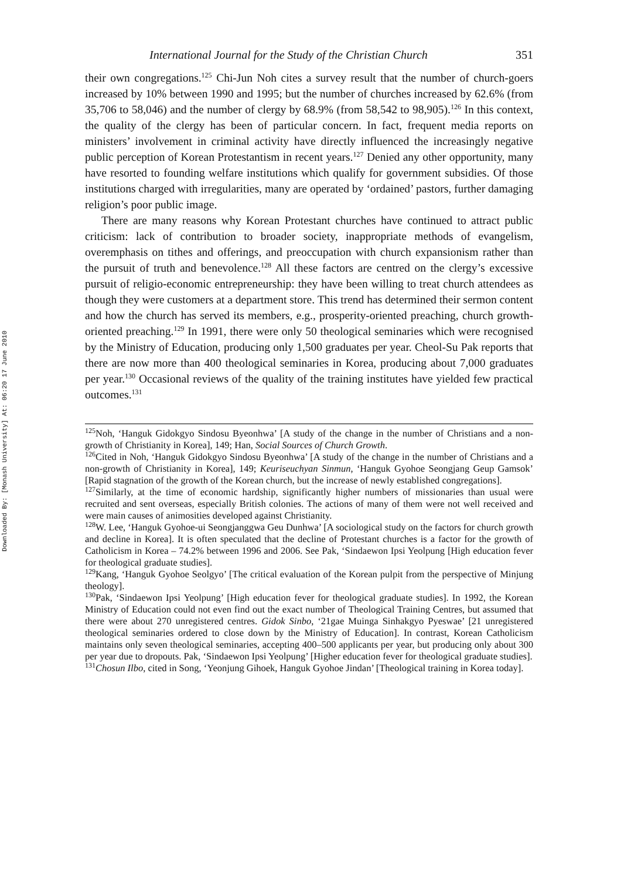Downloaded By: [Monash University] At: 06:20 17 June 2010
International Journal for the Study of the Christian Church 351
their own congregations.<sup>125</sup> Chi-Jun Noh cites a survey result that the number of church-goers increased by 10% between 1990 and 1995; but the number of churches increased by 62.6% (from 35,706 to 58,046) and the number of clergy by 68.9% (from 58,542 to 98,905).<sup>126</sup> In this context, the quality of the clergy has been of particular concern. In fact, frequent media reports on ministers’ involvement in criminal activity have directly influenced the increasingly negative public perception of Korean Protestantism in recent years.<sup>127</sup> Denied any other opportunity, many have resorted to founding welfare institutions which qualify for government subsidies. Of those institutions charged with irregularities, many are operated by ‘ordained’ pastors, further damaging religion’s poor public image.
There are many reasons why Korean Protestant churches have continued to attract public criticism: lack of contribution to broader society, inappropriate methods of evangelism, overemphasis on tithes and offerings, and preoccupation with church expansionism rather than the pursuit of truth and benevolence.<sup>128</sup> All these factors are centred on the clergy’s excessive pursuit of religio-economic entrepreneurship: they have been willing to treat church attendees as though they were customers at a department store. This trend has determined their sermon content and how the church has served its members, e.g., prosperity-oriented preaching, church growth-oriented preaching.<sup>129</sup> In 1991, there were only 50 theological seminaries which were recognised by the Ministry of Education, producing only 1,500 graduates per year. Cheol-Su Pak reports that there are now more than 400 theological seminaries in Korea, producing about 7,000 graduates per year.<sup>130</sup> Occasional reviews of the quality of the training institutes have yielded few practical outcomes.<sup>131</sup>
<sup>125</sup> Noh, ‘Hanguk Gidokgyo Sindosu Byeonhwa’ [A study of the change in the number of Christians and a non-growth of Christianity in Korea], 149; Han, Social Sources of Church Growth.
<sup>126</sup> Cited in Noh, ‘Hanguk Gidokgyo Sindosu Byeonhwa’ [A study of the change in the number of Christians and a non-growth of Christianity in Korea], 149; Keuriseuchyan Sinmun, ‘Hanguk Gyohoe Seongjang Geup Gamsok’ [Rapid stagnation of the growth of the Korean church, but the increase of newly established congregations].
<sup>127</sup> Similarly, at the time of economic hardship, significantly higher numbers of missionaries than usual were recruited and sent overseas, especially British colonies. The actions of many of them were not well received and were main causes of animosities developed against Christianity.
<sup>128</sup>W. Lee, ‘Hanguk Gyohoe-ui Seongjanggwa Geu Dunhwa’ [A sociological study on the factors for church growth and decline in Korea]. It is often speculated that the decline of Protestant churches is a factor for the growth of Catholicism in Korea – 74.2% between 1996 and 2006. See Pak, ‘Sindaewon Ipsi Yeolpung [High education fever for theological graduate studies].
<sup>129</sup> Kang, ‘Hanguk Gyohoe Seolgyo’ [The critical evaluation of the Korean pulpit from the perspective of Minjung theology].
<sup>130</sup> Pak, ‘Sindaewon Ipsi Yeolpung’ [High education fever for theological graduate studies]. In 1992, the Korean Ministry of Education could not even find out the exact number of Theological Training Centres, but assumed that there were about 270 unregistered centres. Gidok Sinbo, ‘21gae Muinga Sinhakgyo Pyeswae’ [21 unregistered theological seminaries ordered to close down by the Ministry of Education]. In contrast, Korean Catholicism maintains only seven theological seminaries, accepting 400–500 applicants per year, but producing only about 300 per year due to dropouts. Pak, ‘Sindaewon Ipsi Yeolpung’ [Higher education fever for theological graduate studies].
<sup>131</sup> Chosun Ilbo, cited in Song, ‘Yeonjung Gihoek, Hanguk Gyohoe Jindan’ [Theological training in Korea today].